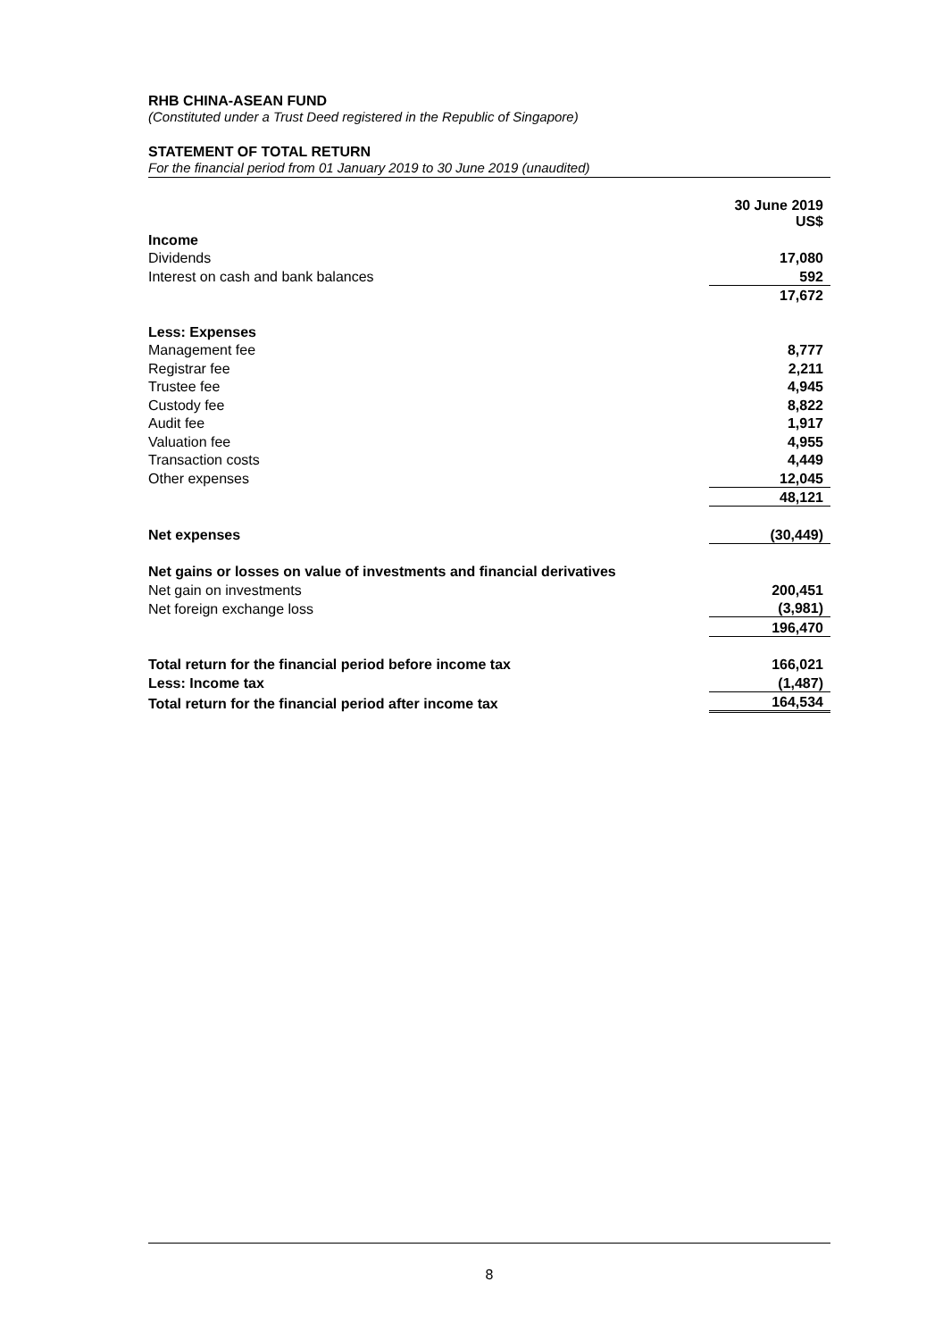RHB CHINA-ASEAN FUND
(Constituted under a Trust Deed registered in the Republic of Singapore)
STATEMENT OF TOTAL RETURN
For the financial period from 01 January 2019 to 30 June 2019 (unaudited)
| | 30 June 2019 US$ |
| Income | |
| Dividends | 17,080 |
| Interest on cash and bank balances | 592 |
| | 17,672 |
| Less: Expenses | |
| Management fee | 8,777 |
| Registrar fee | 2,211 |
| Trustee fee | 4,945 |
| Custody fee | 8,822 |
| Audit fee | 1,917 |
| Valuation fee | 4,955 |
| Transaction costs | 4,449 |
| Other expenses | 12,045 |
| | 48,121 |
| Net expenses | (30,449) |
| Net gains or losses on value of investments and financial derivatives | |
| Net gain on investments | 200,451 |
| Net foreign exchange loss | (3,981) |
| | 196,470 |
| Total return for the financial period before income tax | 166,021 |
| Less: Income tax | (1,487) |
| Total return for the financial period after income tax | 164,534 |
8